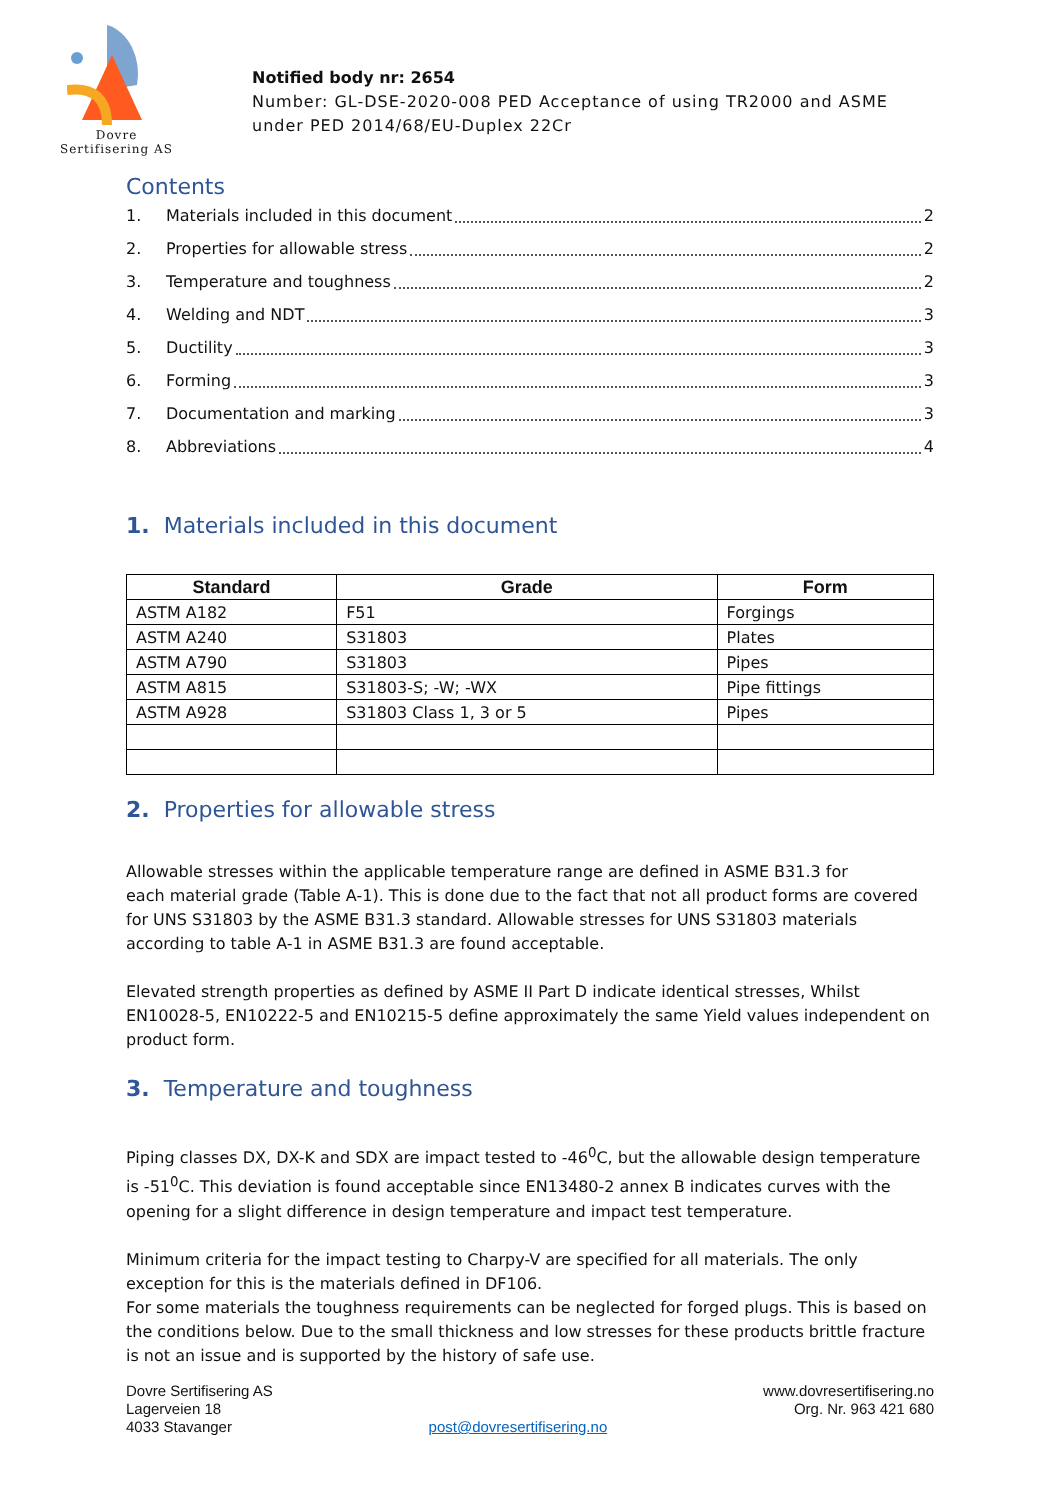Dovre
Sertifisering AS
Notified body nr: 2654
Number: GL-DSE-2020-008 PED Acceptance of using TR2000 and ASME under PED 2014/68/EU-Duplex 22Cr
Contents
1. Materials included in this document 2
2. Properties for allowable stress 2
3. Temperature and toughness 2
4. Welding and NDT 3
5. Ductility 3
6. Forming 3
7. Documentation and marking 3
8. Abbreviations 4
1. Materials included in this document
| Standard | Grade | Form |
| --- | --- | --- |
| ASTM A182 | F51 | Forgings |
| ASTM A240 | S31803 | Plates |
| ASTM A790 | S31803 | Pipes |
| ASTM A815 | S31803-S; -W; -WX | Pipe fittings |
| ASTM A928 | S31803 Class 1, 3 or 5 | Pipes |
2. Properties for allowable stress
Allowable stresses within the applicable temperature range are defined in ASME B31.3 for
each material grade (Table A-1). This is done due to the fact that not all product forms are covered for UNS S31803 by the ASME B31.3 standard. Allowable stresses for UNS S31803 materials according to table A-1 in ASME B31.3 are found acceptable.
Elevated strength properties as defined by ASME II Part D indicate identical stresses, Whilst EN10028-5, EN10222-5 and EN10215-5 define approximately the same Yield values independent on product form.
3. Temperature and toughness
Piping classes DX, DX-K and SDX are impact tested to -46<sup>0</sup>C, but the allowable design temperature is -51<sup>0</sup>C. This deviation is found acceptable since EN13480-2 annex B indicates curves with the opening for a slight difference in design temperature and impact test temperature.
Minimum criteria for the impact testing to Charpy-V are specified for all materials. The only exception for this is the materials defined in DF106.
For some materials the toughness requirements can be neglected for forged plugs. This is based on the conditions below. Due to the small thickness and low stresses for these products brittle fracture is not an issue and is supported by the history of safe use.
Dovre Sertifisering AS
Lagerveien 18
4033 Stavanger
post@dovresertifisering.no www.dovresertifisering.no
Org. Nr. 963 421 680